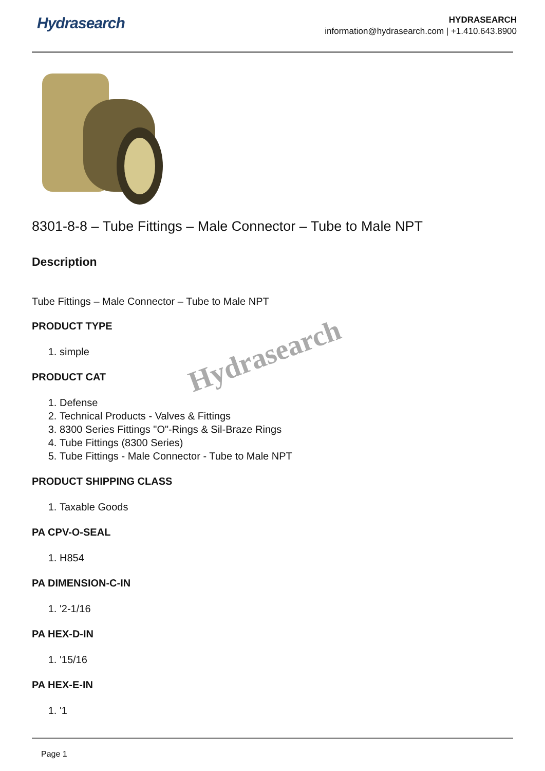Hydrasearch
HYDRASEARCH
information@hydrasearch.com | +1.410.643.8900
8301-8-8 – Tube Fittings – Male Connector – Tube to Male NPT
Description
Tube Fittings – Male Connector – Tube to Male NPT
PRODUCT TYPE
1. simple
PRODUCT CAT
1. Defense
2. Technical Products - Valves & Fittings
3. 8300 Series Fittings "O"-Rings & Sil-Braze Rings
4. Tube Fittings (8300 Series)
5. Tube Fittings - Male Connector - Tube to Male NPT
PRODUCT SHIPPING CLASS
1. Taxable Goods
PA CPV-O-SEAL
1. H854
PA DIMENSION-C-IN
1. '2-1/16
PA HEX-D-IN
1. '15/16
PA HEX-E-IN
1. '1
Hydrasearch
Page 1